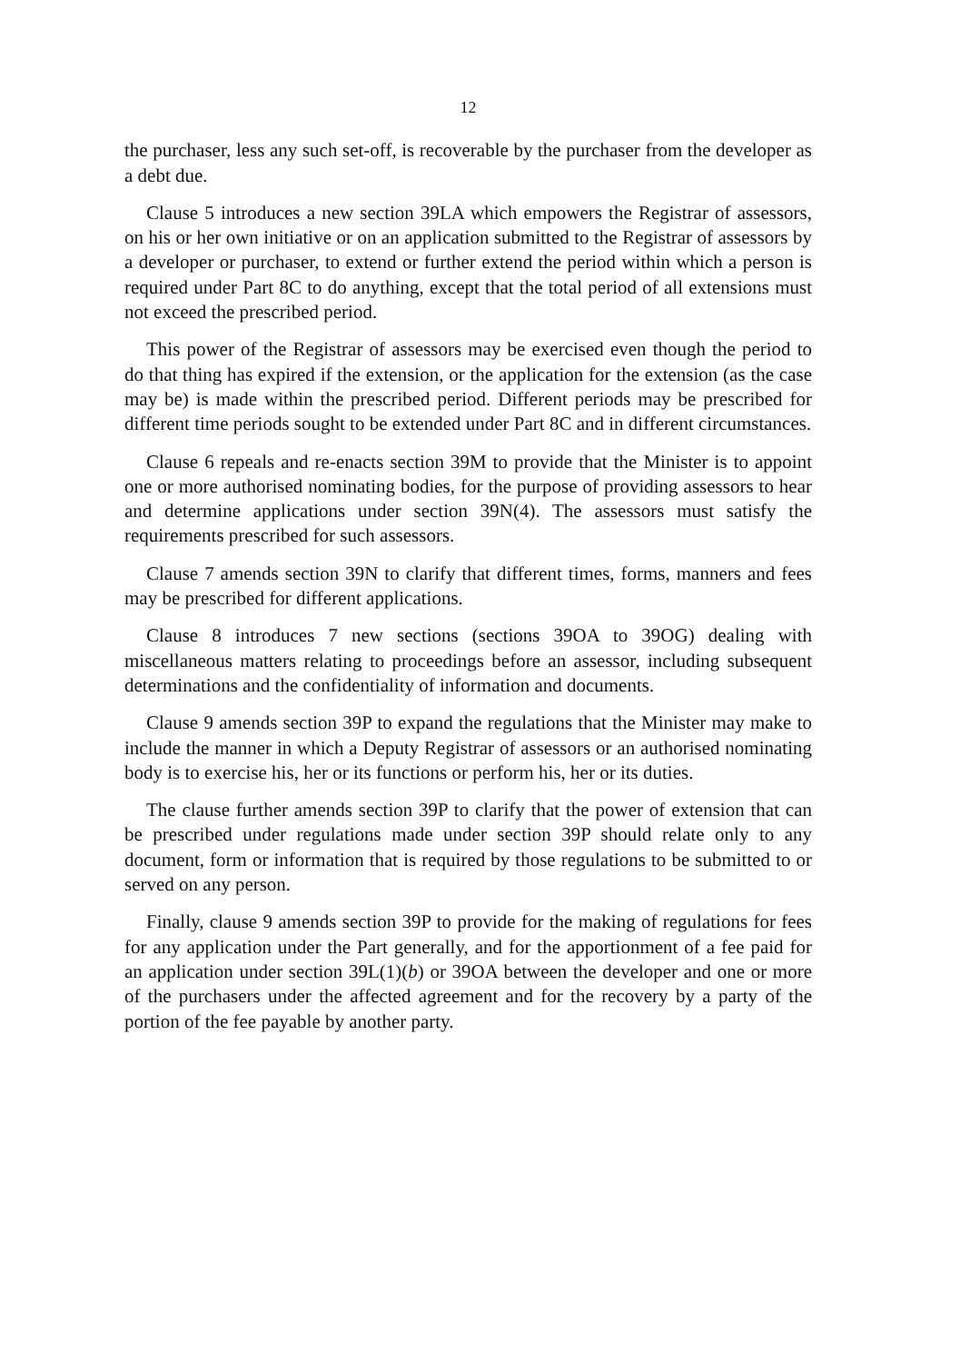12
the purchaser, less any such set-off, is recoverable by the purchaser from the developer as a debt due.
Clause 5 introduces a new section 39LA which empowers the Registrar of assessors, on his or her own initiative or on an application submitted to the Registrar of assessors by a developer or purchaser, to extend or further extend the period within which a person is required under Part 8C to do anything, except that the total period of all extensions must not exceed the prescribed period.
This power of the Registrar of assessors may be exercised even though the period to do that thing has expired if the extension, or the application for the extension (as the case may be) is made within the prescribed period. Different periods may be prescribed for different time periods sought to be extended under Part 8C and in different circumstances.
Clause 6 repeals and re-enacts section 39M to provide that the Minister is to appoint one or more authorised nominating bodies, for the purpose of providing assessors to hear and determine applications under section 39N(4). The assessors must satisfy the requirements prescribed for such assessors.
Clause 7 amends section 39N to clarify that different times, forms, manners and fees may be prescribed for different applications.
Clause 8 introduces 7 new sections (sections 39OA to 39OG) dealing with miscellaneous matters relating to proceedings before an assessor, including subsequent determinations and the confidentiality of information and documents.
Clause 9 amends section 39P to expand the regulations that the Minister may make to include the manner in which a Deputy Registrar of assessors or an authorised nominating body is to exercise his, her or its functions or perform his, her or its duties.
The clause further amends section 39P to clarify that the power of extension that can be prescribed under regulations made under section 39P should relate only to any document, form or information that is required by those regulations to be submitted to or served on any person.
Finally, clause 9 amends section 39P to provide for the making of regulations for fees for any application under the Part generally, and for the apportionment of a fee paid for an application under section 39L(1)(b) or 39OA between the developer and one or more of the purchasers under the affected agreement and for the recovery by a party of the portion of the fee payable by another party.